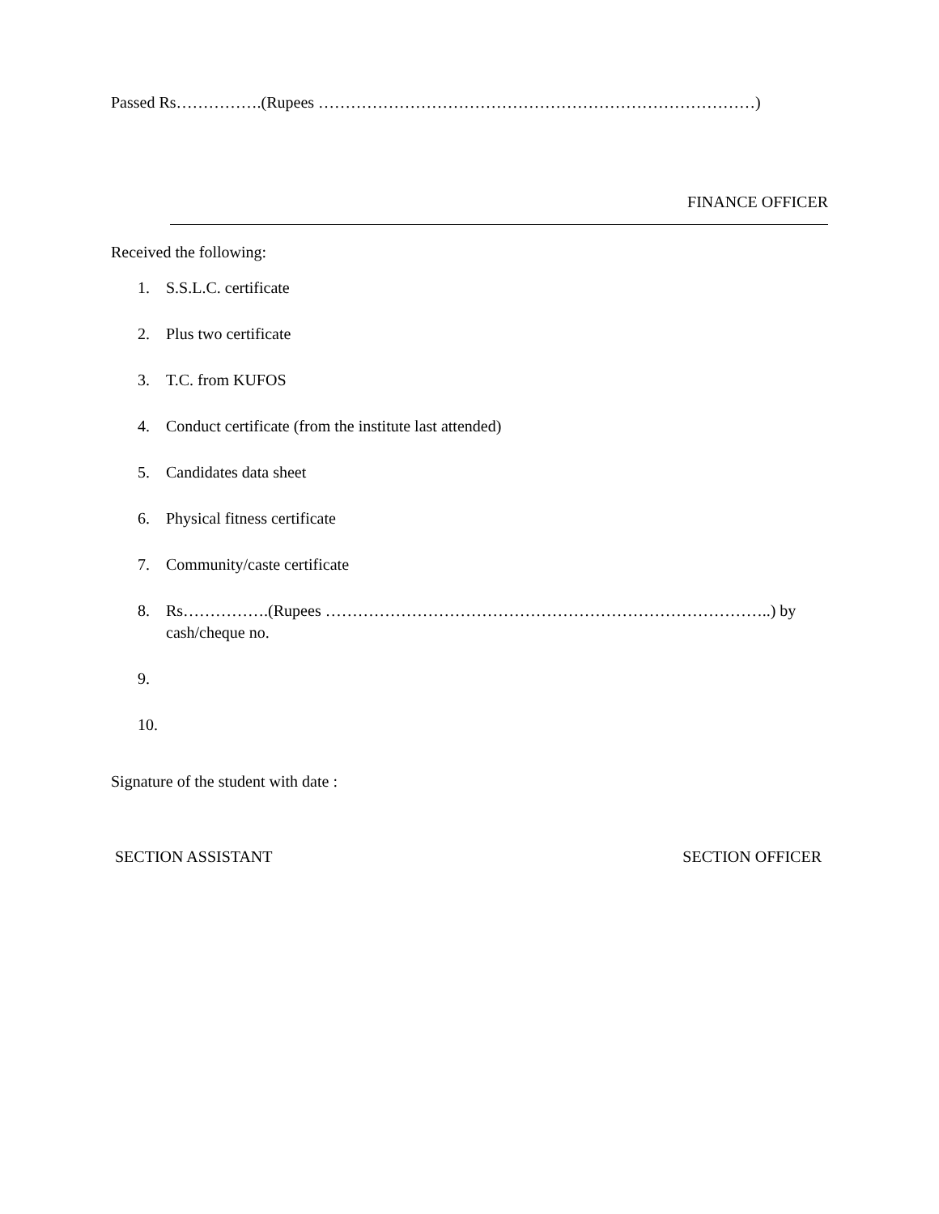Passed Rs…………….(Rupees ………………………………………………………………………)
FINANCE OFFICER
Received the following:
1. S.S.L.C. certificate
2. Plus two certificate
3. T.C. from KUFOS
4. Conduct certificate (from the institute last attended)
5. Candidates data sheet
6. Physical fitness certificate
7. Community/caste certificate
8. Rs…………….(Rupees ………………………………………………………………………..) by cash/cheque no.
9.
10.
Signature of the student with date :
SECTION ASSISTANT SECTION OFFICER